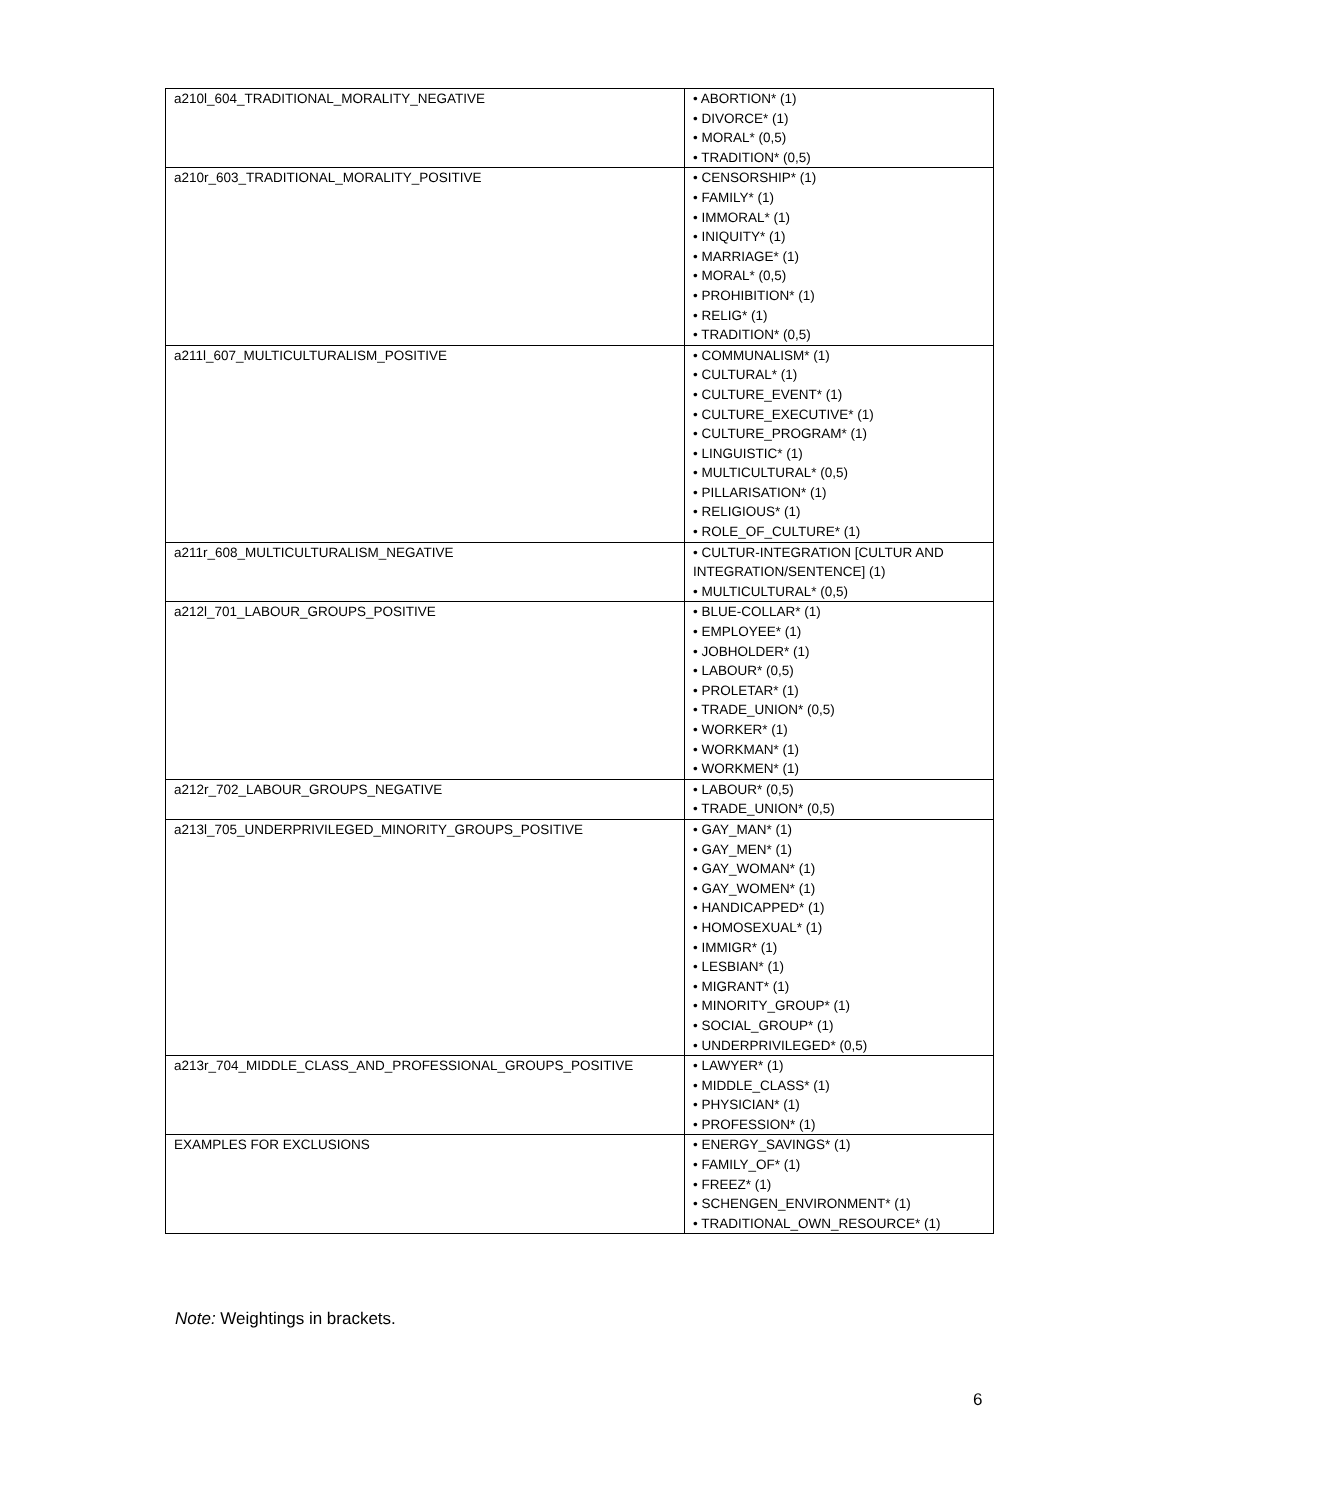| a210l_604_TRADITIONAL_MORALITY_NEGATIVE | • ABORTION* (1) • DIVORCE* (1) • MORAL* (0,5) • TRADITION* (0,5) |
| a210r_603_TRADITIONAL_MORALITY_POSITIVE | • CENSORSHIP* (1) • FAMILY* (1) • IMMORAL* (1) • INIQUITY* (1) • MARRIAGE* (1) • MORAL* (0,5) • PROHIBITION* (1) • RELIG* (1) • TRADITION* (0,5) |
| a211l_607_MULTICULTURALISM_POSITIVE | • COMMUNALISM* (1) • CULTURAL* (1) • CULTURE_EVENT* (1) • CULTURE_EXECUTIVE* (1) • CULTURE_PROGRAM* (1) • LINGUISTIC* (1) • MULTICULTURAL* (0,5) • PILLARISATION* (1) • RELIGIOUS* (1) • ROLE_OF_CULTURE* (1) |
| a211r_608_MULTICULTURALISM_NEGATIVE | • CULTUR-INTEGRATION [CULTUR AND INTEGRATION/SENTENCE] (1) • MULTICULTURAL* (0,5) |
| a212l_701_LABOUR_GROUPS_POSITIVE | • BLUE-COLLAR* (1) • EMPLOYEE* (1) • JOBHOLDER* (1) • LABOUR* (0,5) • PROLETAR* (1) • TRADE_UNION* (0,5) • WORKER* (1) • WORKMAN* (1) • WORKMEN* (1) |
| a212r_702_LABOUR_GROUPS_NEGATIVE | • LABOUR* (0,5) • TRADE_UNION* (0,5) |
| a213l_705_UNDERPRIVILEGED_MINORITY_GROUPS_POSITIVE | • GAY_MAN* (1) • GAY_MEN* (1) • GAY_WOMAN* (1) • GAY_WOMEN* (1) • HANDICAPPED* (1) • HOMOSEXUAL* (1) • IMMIGR* (1) • LESBIAN* (1) • MIGRANT* (1) • MINORITY_GROUP* (1) • SOCIAL_GROUP* (1) • UNDERPRIVILEGED* (0,5) |
| a213r_704_MIDDLE_CLASS_AND_PROFESSIONAL_GROUPS_POSITIVE | • LAWYER* (1) • MIDDLE_CLASS* (1) • PHYSICIAN* (1) • PROFESSION* (1) |
| EXAMPLES FOR EXCLUSIONS | • ENERGY_SAVINGS* (1) • FAMILY_OF* (1) • FREEZ* (1) • SCHENGEN_ENVIRONMENT* (1) • TRADITIONAL_OWN_RESOURCE* (1) |
Note: Weightings in brackets.
6